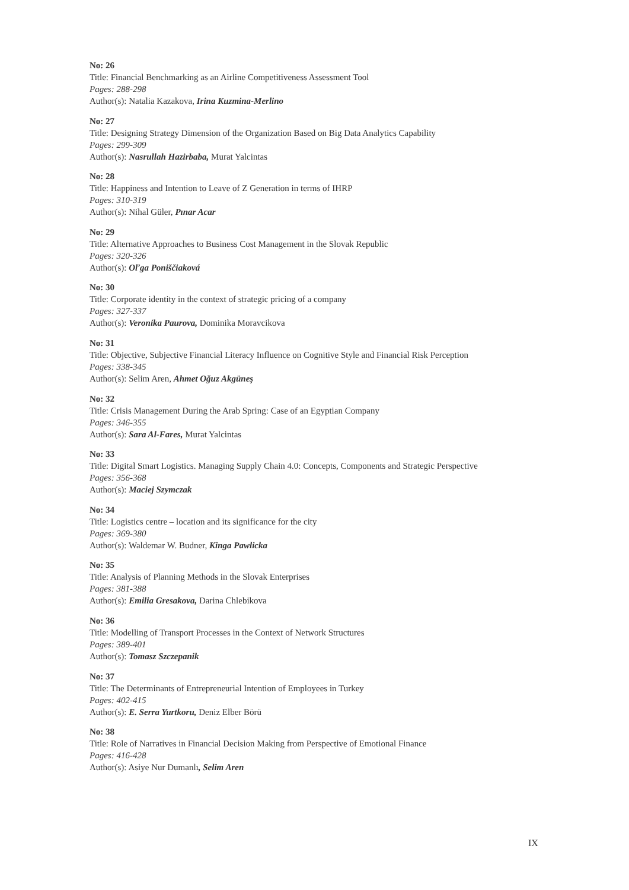No: 26
Title: Financial Benchmarking as an Airline Competitiveness Assessment Tool
Pages: 288-298
Author(s): Natalia Kazakova, Irina Kuzmina-Merlino
No: 27
Title: Designing Strategy Dimension of the Organization Based on Big Data Analytics Capability
Pages: 299-309
Author(s): Nasrullah Hazirbaba, Murat Yalcintas
No: 28
Title: Happiness and Intention to Leave of Z Generation in terms of IHRP
Pages: 310-319
Author(s): Nihal Güler, Pınar Acar
No: 29
Title: Alternative Approaches to Business Cost Management in the Slovak Republic
Pages: 320-326
Author(s): Oľga Poniščiaková
No: 30
Title: Corporate identity in the context of strategic pricing of a company
Pages: 327-337
Author(s): Veronika Paurova, Dominika Moravcikova
No: 31
Title: Objective, Subjective Financial Literacy Influence on Cognitive Style and Financial Risk Perception
Pages: 338-345
Author(s): Selim Aren, Ahmet Oğuz Akgüneş
No: 32
Title: Crisis Management During the Arab Spring: Case of an Egyptian Company
Pages: 346-355
Author(s): Sara Al-Fares, Murat Yalcintas
No: 33
Title: Digital Smart Logistics. Managing Supply Chain 4.0: Concepts, Components and Strategic Perspective
Pages: 356-368
Author(s): Maciej Szymczak
No: 34
Title: Logistics centre – location and its significance for the city
Pages: 369-380
Author(s): Waldemar W. Budner, Kinga Pawlicka
No: 35
Title: Analysis of Planning Methods in the Slovak Enterprises
Pages: 381-388
Author(s): Emilia Gresakova, Darina Chlebikova
No: 36
Title: Modelling of Transport Processes in the Context of Network Structures
Pages: 389-401
Author(s): Tomasz Szczepanik
No: 37
Title: The Determinants of Entrepreneurial Intention of Employees in Turkey
Pages: 402-415
Author(s): E. Serra Yurtkoru, Deniz Elber Börü
No: 38
Title: Role of Narratives in Financial Decision Making from Perspective of Emotional Finance
Pages: 416-428
Author(s): Asiye Nur Dumanlı, Selim Aren
IX